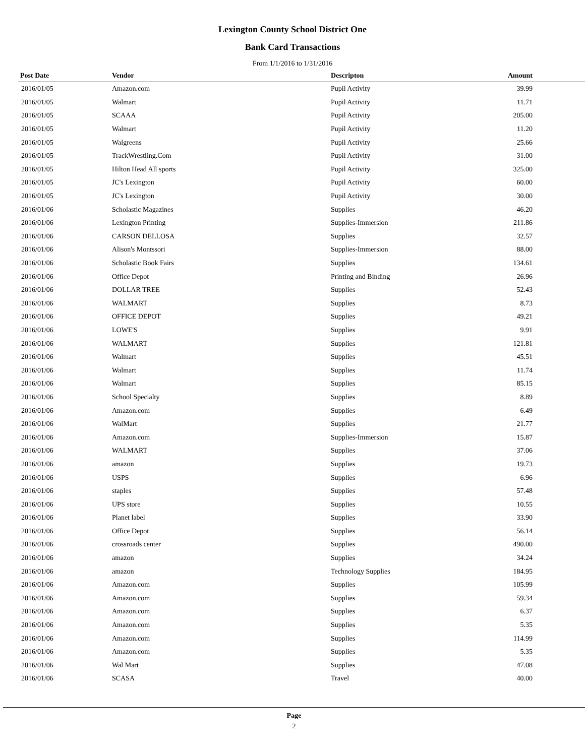Lexington County School District One
Bank Card Transactions
From 1/1/2016 to 1/31/2016
| Post Date | Vendor | Descripton | Amount | |
| --- | --- | --- | --- | --- |
| 2016/01/05 | Amazon.com | Pupil Activity | 39.99 | |
| 2016/01/05 | Walmart | Pupil Activity | 11.71 | |
| 2016/01/05 | SCAAA | Pupil Activity | 205.00 | |
| 2016/01/05 | Walmart | Pupil Activity | 11.20 | |
| 2016/01/05 | Walgreens | Pupil Activity | 25.66 | |
| 2016/01/05 | TrackWrestling.Com | Pupil Activity | 31.00 | |
| 2016/01/05 | Hilton Head All sports | Pupil Activity | 325.00 | |
| 2016/01/05 | JC's Lexington | Pupil Activity | 60.00 | |
| 2016/01/05 | JC's Lexington | Pupil Activity | 30.00 | |
| 2016/01/06 | Scholastic Magazines | Supplies | 46.20 | |
| 2016/01/06 | Lexington Printing | Supplies-Immersion | 211.86 | |
| 2016/01/06 | CARSON DELLOSA | Supplies | 32.57 | |
| 2016/01/06 | Alison's Montssori | Supplies-Immersion | 88.00 | |
| 2016/01/06 | Scholastic Book Fairs | Supplies | 134.61 | |
| 2016/01/06 | Office Depot | Printing and Binding | 26.96 | |
| 2016/01/06 | DOLLAR TREE | Supplies | 52.43 | |
| 2016/01/06 | WALMART | Supplies | 8.73 | |
| 2016/01/06 | OFFICE DEPOT | Supplies | 49.21 | |
| 2016/01/06 | LOWE'S | Supplies | 9.91 | |
| 2016/01/06 | WALMART | Supplies | 121.81 | |
| 2016/01/06 | Walmart | Supplies | 45.51 | |
| 2016/01/06 | Walmart | Supplies | 11.74 | |
| 2016/01/06 | Walmart | Supplies | 85.15 | |
| 2016/01/06 | School Specialty | Supplies | 8.89 | |
| 2016/01/06 | Amazon.com | Supplies | 6.49 | |
| 2016/01/06 | WalMart | Supplies | 21.77 | |
| 2016/01/06 | Amazon.com | Supplies-Immersion | 15.87 | |
| 2016/01/06 | WALMART | Supplies | 37.06 | |
| 2016/01/06 | amazon | Supplies | 19.73 | |
| 2016/01/06 | USPS | Supplies | 6.96 | |
| 2016/01/06 | staples | Supplies | 57.48 | |
| 2016/01/06 | UPS store | Supplies | 10.55 | |
| 2016/01/06 | Planet label | Supplies | 33.90 | |
| 2016/01/06 | Office Depot | Supplies | 56.14 | |
| 2016/01/06 | crossroads center | Supplies | 490.00 | |
| 2016/01/06 | amazon | Supplies | 34.24 | |
| 2016/01/06 | amazon | Technology Supplies | 184.95 | |
| 2016/01/06 | Amazon.com | Supplies | 105.99 | |
| 2016/01/06 | Amazon.com | Supplies | 59.34 | |
| 2016/01/06 | Amazon.com | Supplies | 6.37 | |
| 2016/01/06 | Amazon.com | Supplies | 5.35 | |
| 2016/01/06 | Amazon.com | Supplies | 114.99 | |
| 2016/01/06 | Amazon.com | Supplies | 5.35 | |
| 2016/01/06 | Wal Mart | Supplies | 47.08 | |
| 2016/01/06 | SCASA | Travel | 40.00 | |
Page
2